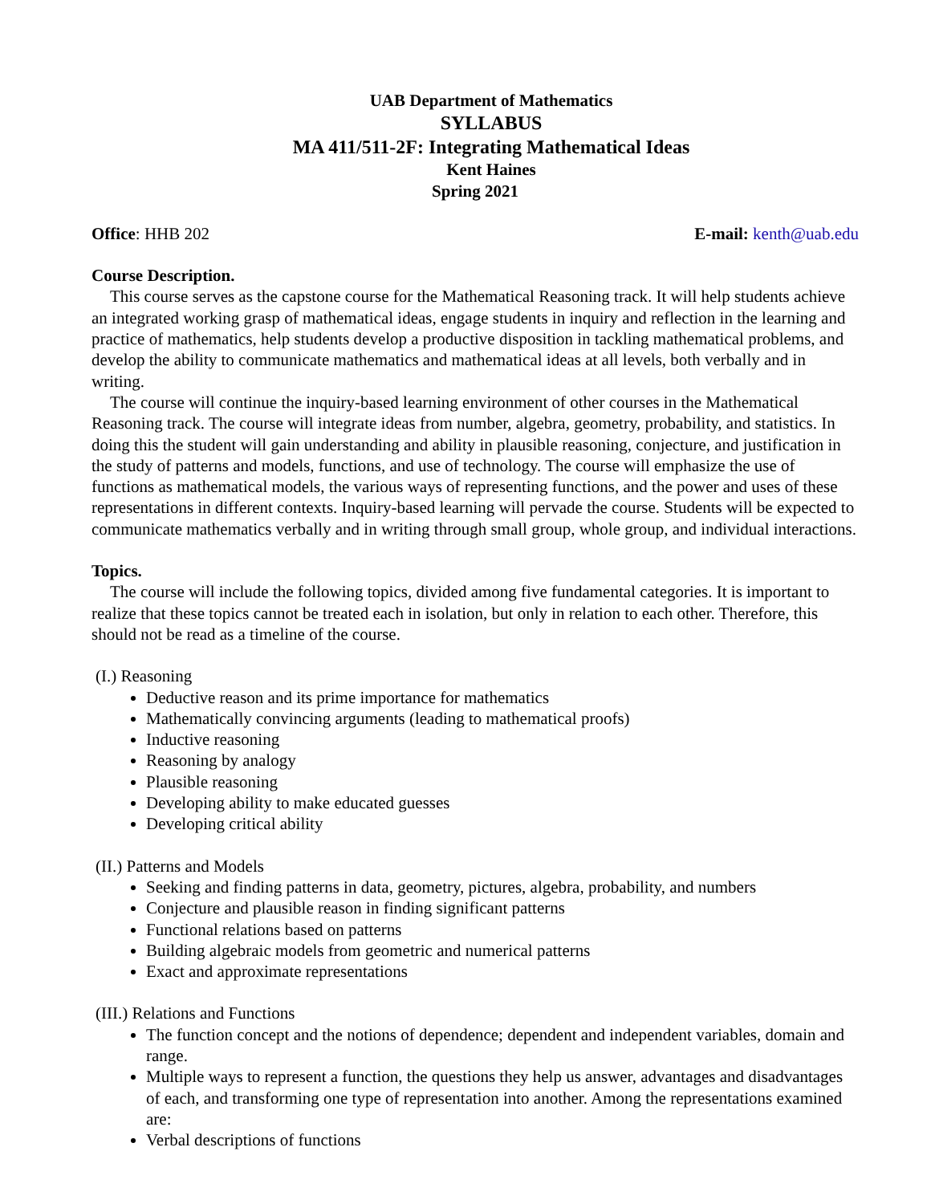UAB Department of Mathematics
SYLLABUS
MA 411/511-2F: Integrating Mathematical Ideas
Kent Haines
Spring 2021
Office: HHB 202 E-mail: kenth@uab.edu
Course Description.
This course serves as the capstone course for the Mathematical Reasoning track. It will help students achieve an integrated working grasp of mathematical ideas, engage students in inquiry and reflection in the learning and practice of mathematics, help students develop a productive disposition in tackling mathematical problems, and develop the ability to communicate mathematics and mathematical ideas at all levels, both verbally and in writing.
The course will continue the inquiry-based learning environment of other courses in the Mathematical Reasoning track. The course will integrate ideas from number, algebra, geometry, probability, and statistics. In doing this the student will gain understanding and ability in plausible reasoning, conjecture, and justification in the study of patterns and models, functions, and use of technology. The course will emphasize the use of functions as mathematical models, the various ways of representing functions, and the power and uses of these representations in different contexts. Inquiry-based learning will pervade the course. Students will be expected to communicate mathematics verbally and in writing through small group, whole group, and individual interactions.
Topics.
The course will include the following topics, divided among five fundamental categories. It is important to realize that these topics cannot be treated each in isolation, but only in relation to each other. Therefore, this should not be read as a timeline of the course.
(I.) Reasoning
Deductive reason and its prime importance for mathematics
Mathematically convincing arguments (leading to mathematical proofs)
Inductive reasoning
Reasoning by analogy
Plausible reasoning
Developing ability to make educated guesses
Developing critical ability
(II.) Patterns and Models
Seeking and finding patterns in data, geometry, pictures, algebra, probability, and numbers
Conjecture and plausible reason in finding significant patterns
Functional relations based on patterns
Building algebraic models from geometric and numerical patterns
Exact and approximate representations
(III.) Relations and Functions
The function concept and the notions of dependence; dependent and independent variables, domain and range.
Multiple ways to represent a function, the questions they help us answer, advantages and disadvantages of each, and transforming one type of representation into another. Among the representations examined are:
Verbal descriptions of functions